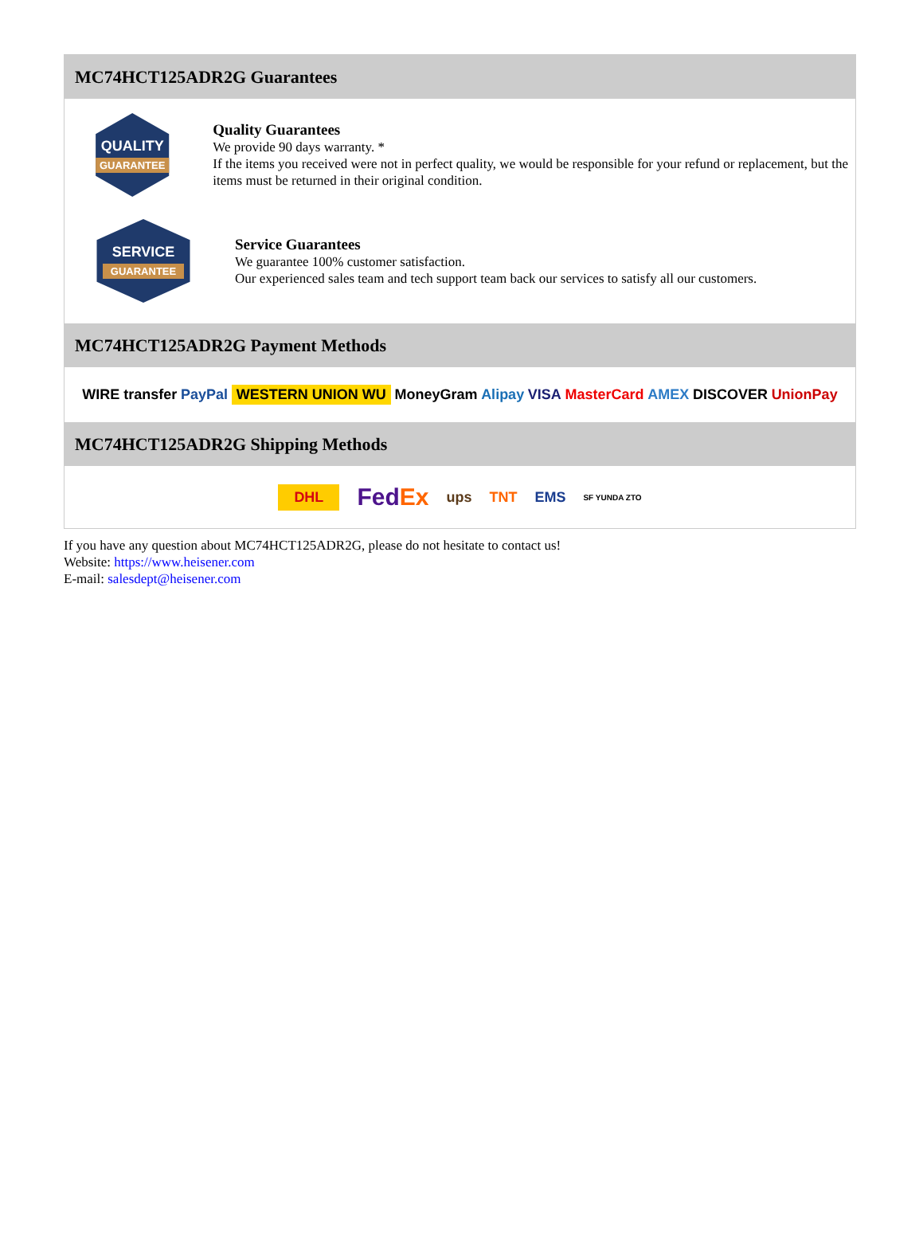MC74HCT125ADR2G Guarantees
QUALITY
GUARANTEE
Quality Guarantees
We provide 90 days warranty. *
If the items you received were not in perfect quality, we would be responsible for your refund or replacement, but the items must be returned in their original condition.
SERVICE
GUARANTEE
Service Guarantees
We guarantee 100% customer satisfaction.
Our experienced sales team and tech support team back our services to satisfy all our customers.
MC74HCT125ADR2G Payment Methods
WIRE transfer PayPal WESTERN UNION WU MoneyGram Alipay VISA MasterCard AMEX DISCOVER UnionPay
MC74HCT125ADR2G Shipping Methods
DHL FedEx ups TNT EMS SF YUNDA ZTO
If you have any question about MC74HCT125ADR2G, please do not hesitate to contact us!
Website: https://www.heisener.com
E-mail: salesdept@heisener.com